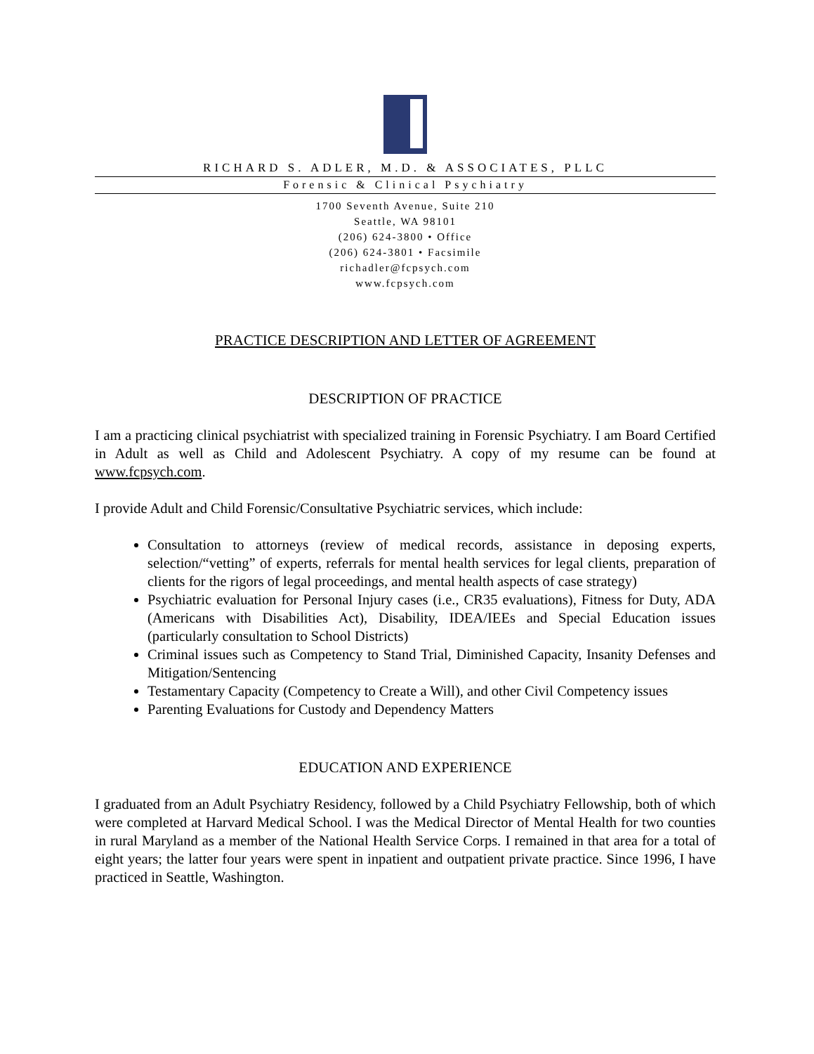RICHARD S. ADLER, M.D. & ASSOCIATES, PLLC
Forensic & Clinical Psychiatry
1700 Seventh Avenue, Suite 210
Seattle, WA 98101
(206) 624-3800 • Office
(206) 624-3801 • Facsimile
richadler@fcpsych.com
www.fcpsych.com
PRACTICE DESCRIPTION AND LETTER OF AGREEMENT
DESCRIPTION OF PRACTICE
I am a practicing clinical psychiatrist with specialized training in Forensic Psychiatry. I am Board Certified in Adult as well as Child and Adolescent Psychiatry. A copy of my resume can be found at www.fcpsych.com.
I provide Adult and Child Forensic/Consultative Psychiatric services, which include:
Consultation to attorneys (review of medical records, assistance in deposing experts, selection/“vetting” of experts, referrals for mental health services for legal clients, preparation of clients for the rigors of legal proceedings, and mental health aspects of case strategy)
Psychiatric evaluation for Personal Injury cases (i.e., CR35 evaluations), Fitness for Duty, ADA (Americans with Disabilities Act), Disability, IDEA/IEEs and Special Education issues (particularly consultation to School Districts)
Criminal issues such as Competency to Stand Trial, Diminished Capacity, Insanity Defenses and Mitigation/Sentencing
Testamentary Capacity (Competency to Create a Will), and other Civil Competency issues
Parenting Evaluations for Custody and Dependency Matters
EDUCATION AND EXPERIENCE
I graduated from an Adult Psychiatry Residency, followed by a Child Psychiatry Fellowship, both of which were completed at Harvard Medical School. I was the Medical Director of Mental Health for two counties in rural Maryland as a member of the National Health Service Corps. I remained in that area for a total of eight years; the latter four years were spent in inpatient and outpatient private practice. Since 1996, I have practiced in Seattle, Washington.